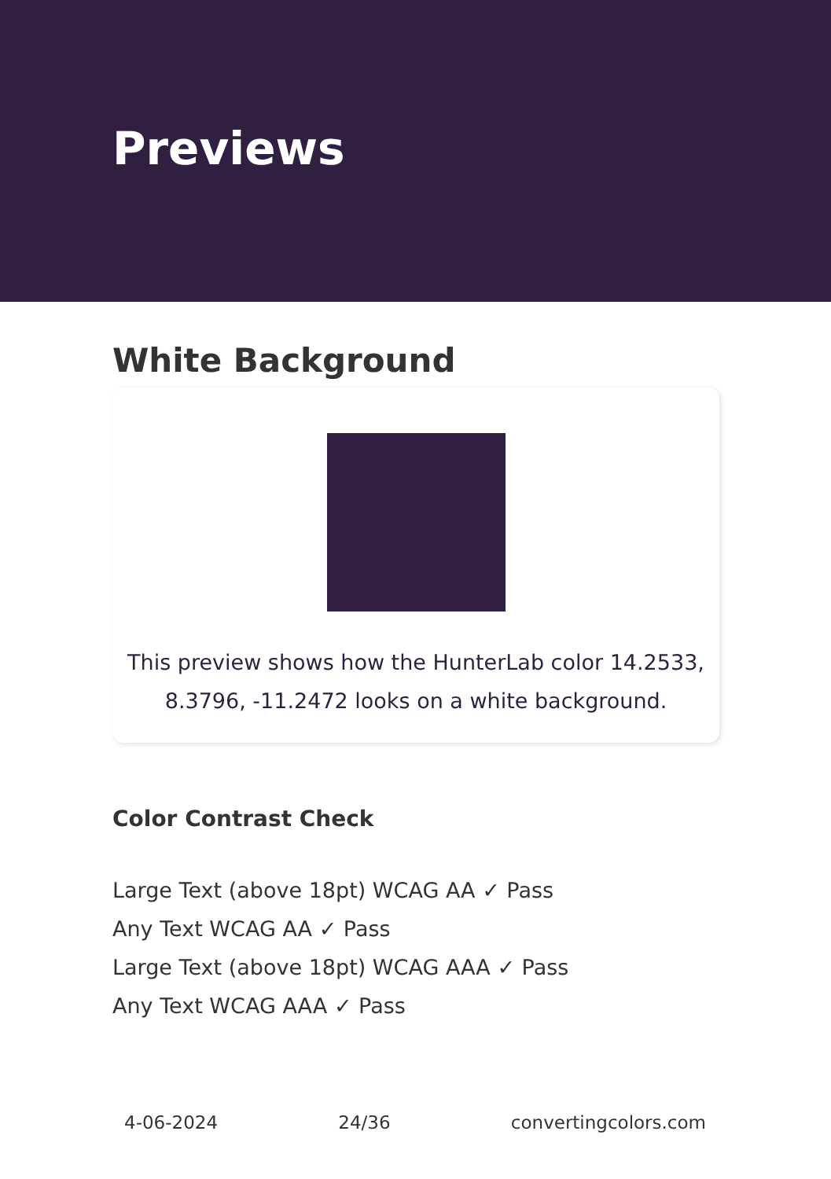Previews
White Background
This preview shows how the HunterLab color 14.2533,
8.3796, -11.2472 looks on a white background.
Color Contrast Check
Large Text (above 18pt) WCAG AA ✓ Pass
Any Text WCAG AA ✓ Pass
Large Text (above 18pt) WCAG AAA ✓ Pass
Any Text WCAG AAA ✓ Pass
4-06-2024 24/36 convertingcolors.com